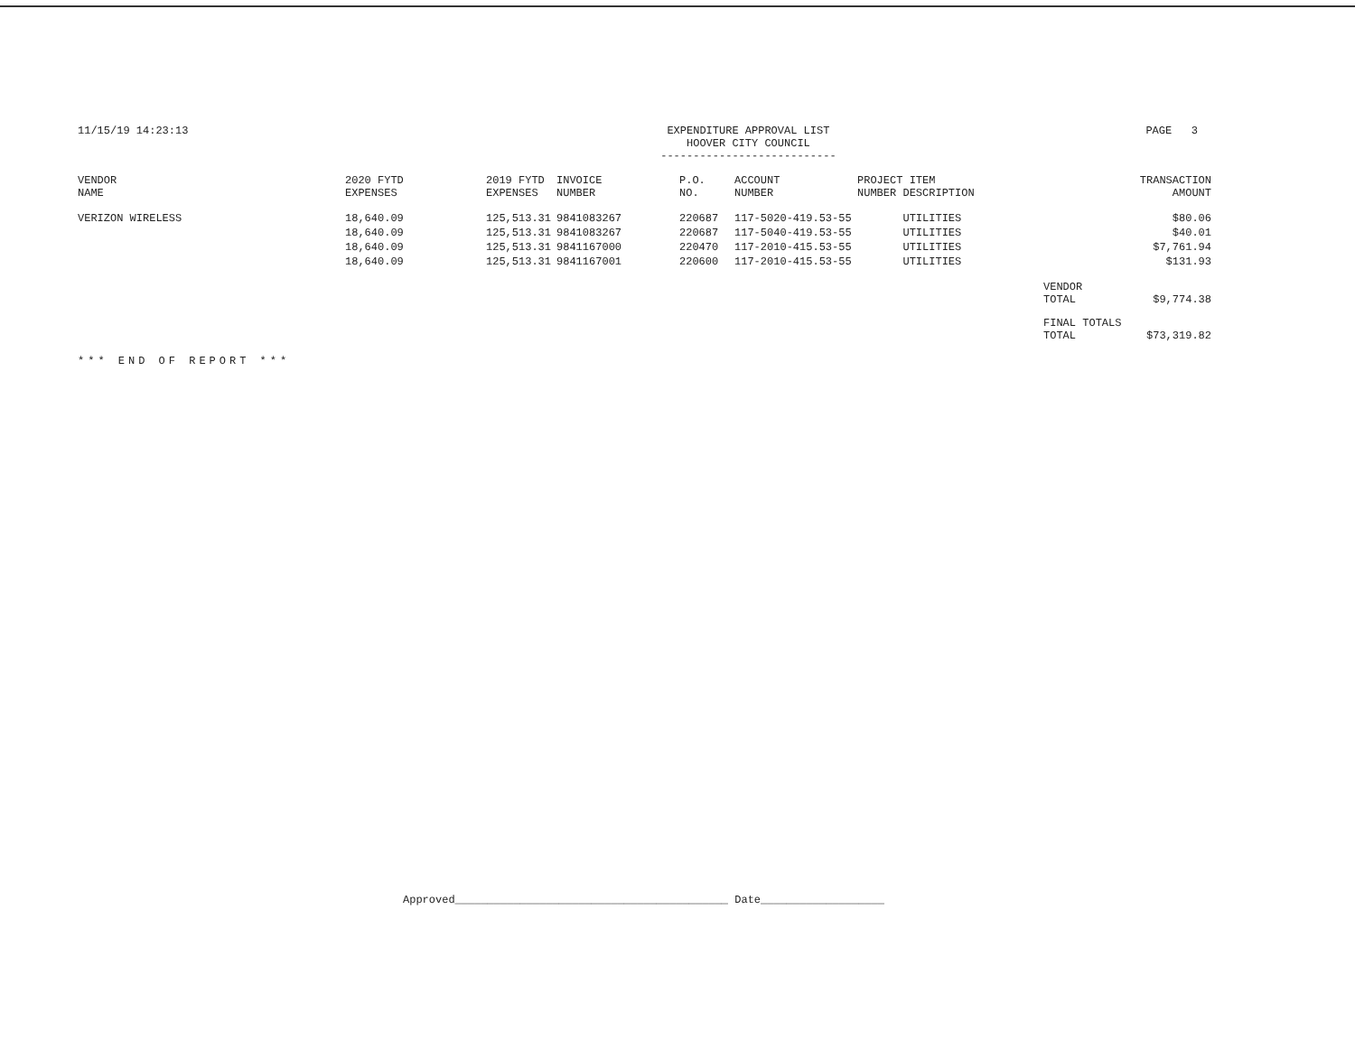11/15/19 14:23:13 EXPENDITURE APPROVAL LIST
HOOVER CITY COUNCIL
---------------------------
PAGE 3
| VENDOR NAME | 2020 FYTD EXPENSES | 2019 FYTD EXPENSES | INVOICE NUMBER | P.O. NO. | ACCOUNT NUMBER | PROJECT ITEM NUMBER DESCRIPTION | | TRANSACTION AMOUNT |
| --- | --- | --- | --- | --- | --- | --- | --- | --- |
| VERIZON WIRELESS | 18,640.09 | 125,513.31 | 9841083267 | 220687 | 117-5020-419.53-55 | UTILITIES | | $80.06 |
| | 18,640.09 | 125,513.31 | 9841083267 | 220687 | 117-5040-419.53-55 | UTILITIES | | $40.01 |
| | 18,640.09 | 125,513.31 | 9841167000 | 220470 | 117-2010-415.53-55 | UTILITIES | | $7,761.94 |
| | 18,640.09 | 125,513.31 | 9841167001 | 220600 | 117-2010-415.53-55 | UTILITIES | | $131.93 |
| | | | | | | | VENDOR TOTAL | $9,774.38 |
| | | | | | | | FINAL TOTALS TOTAL | $73,319.82 |
*** END OF REPORT ***
Approved__________________________________________ Date___________________